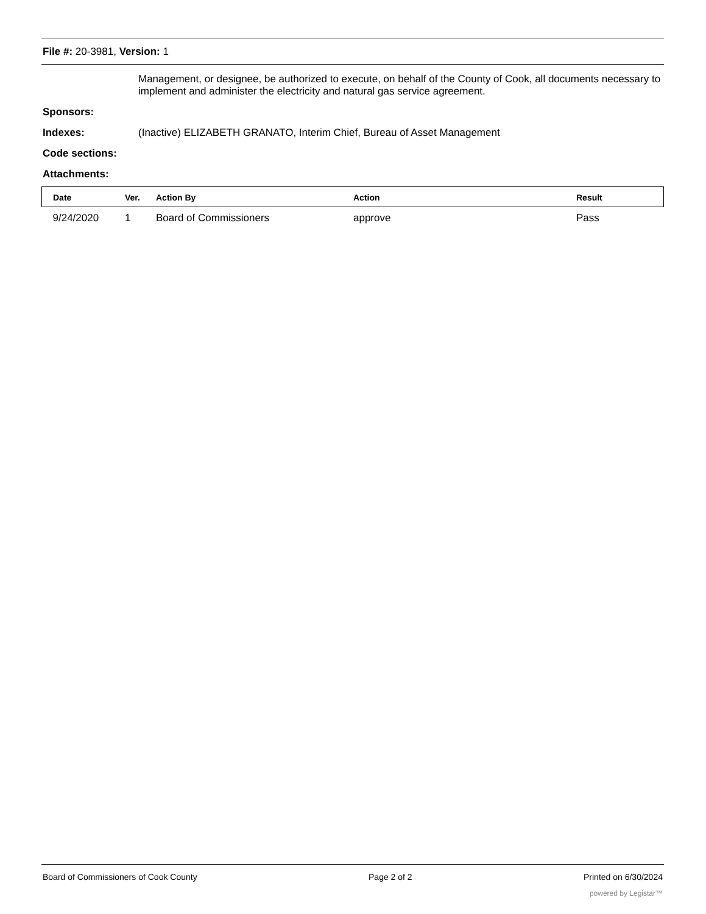File #: 20-3981, Version: 1
Management, or designee, be authorized to execute, on behalf of the County of Cook, all documents necessary to implement and administer the electricity and natural gas service agreement.
Sponsors:
Indexes: (Inactive) ELIZABETH GRANATO, Interim Chief, Bureau of Asset Management
Code sections:
Attachments:
| Date | Ver. | Action By | Action | Result |
| --- | --- | --- | --- | --- |
| 9/24/2020 | 1 | Board of Commissioners | approve | Pass |
Board of Commissioners of Cook County Page 2 of 2 Printed on 6/30/2024
powered by Legistar™